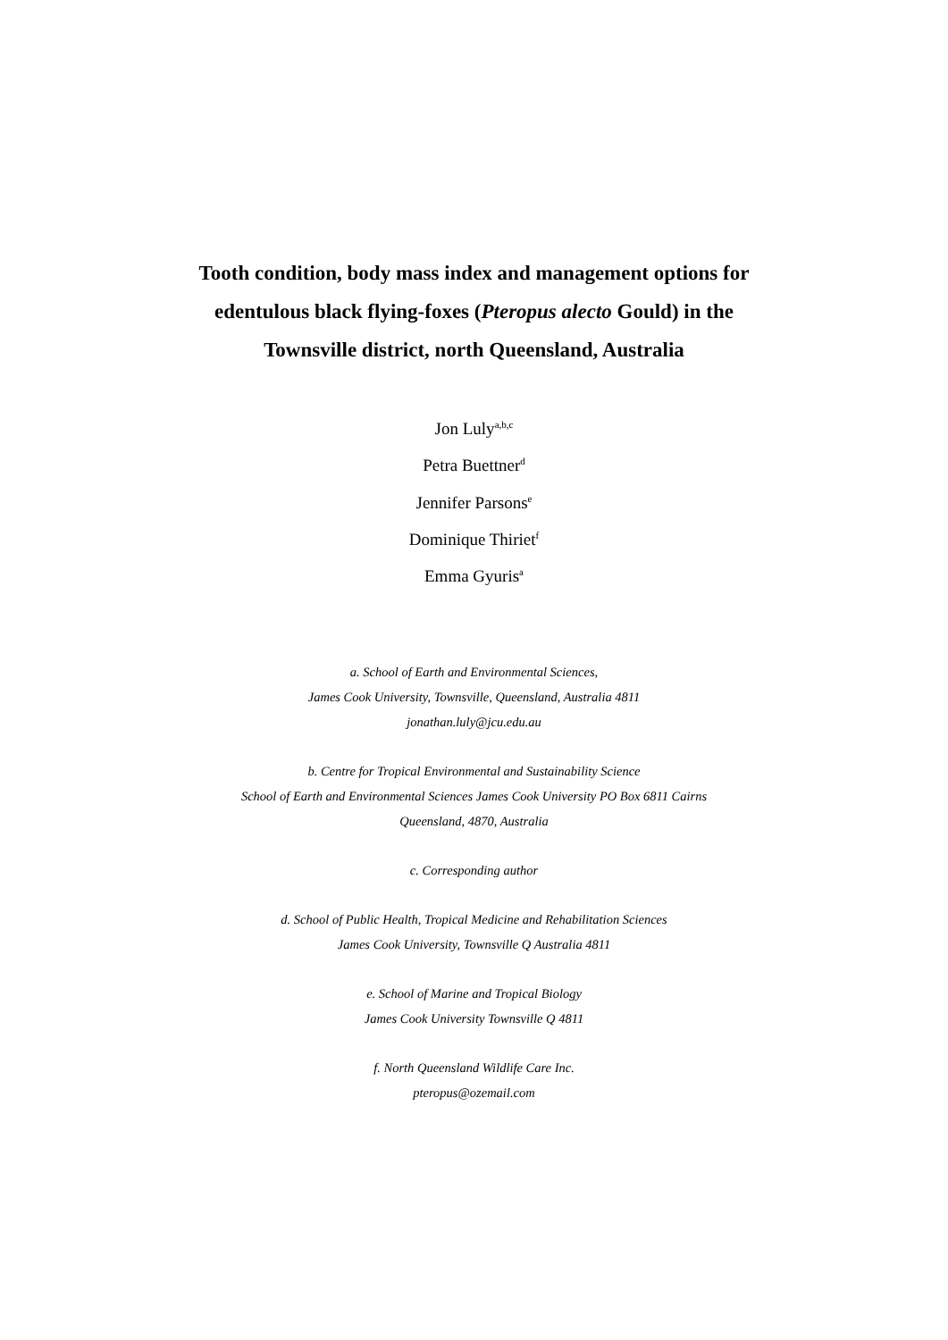Tooth condition, body mass index and management options for
edentulous black flying-foxes (Pteropus alecto Gould) in the
Townsville district, north Queensland, Australia
Jon Luly<sup>a,b,c</sup>
Petra Buettner<sup>d</sup>
Jennifer Parsons<sup>e</sup>
Dominique Thiriet<sup>f</sup>
Emma Gyuris<sup>a</sup>
a. School of Earth and Environmental Sciences,
James Cook University, Townsville, Queensland, Australia 4811
jonathan.luly@jcu.edu.au
b. Centre for Tropical Environmental and Sustainability Science
School of Earth and Environmental Sciences James Cook University PO Box 6811 Cairns
Queensland, 4870, Australia
c. Corresponding author
d. School of Public Health, Tropical Medicine and Rehabilitation Sciences
James Cook University, Townsville Q Australia 4811
e. School of Marine and Tropical Biology
James Cook University Townsville Q 4811
f. North Queensland Wildlife Care Inc.
pteropus@ozemail.com